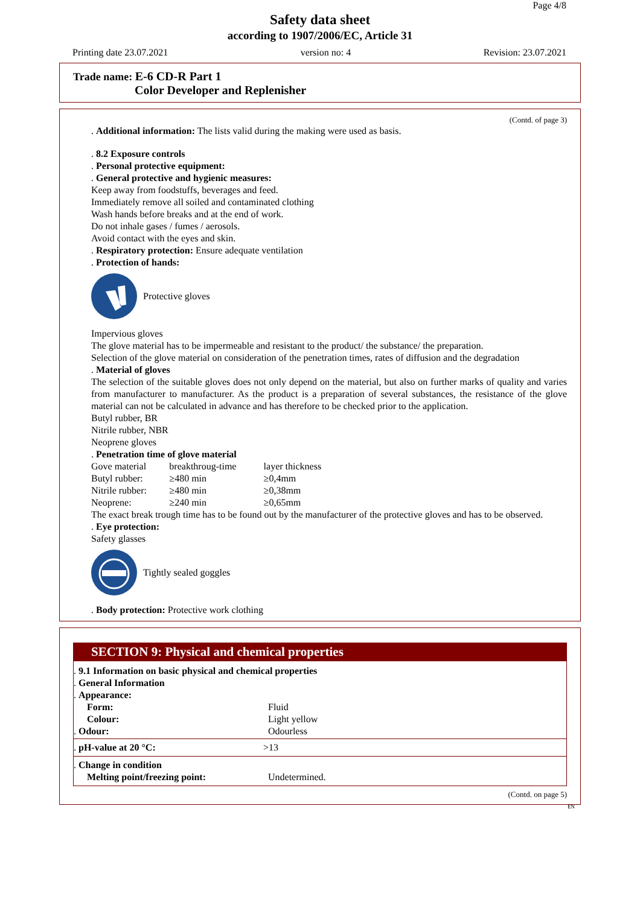Page 4/8
Safety data sheet
according to 1907/2006/EC, Article 31
Printing date 23.07.2021 version no: 4 Revision: 23.07.2021
Trade name: E-6 CD-R Part 1
Color Developer and Replenisher
(Contd. of page 3)
. Additional information: The lists valid during the making were used as basis.
. 8.2 Exposure controls
. Personal protective equipment:
. General protective and hygienic measures:
Keep away from foodstuffs, beverages and feed.
Immediately remove all soiled and contaminated clothing
Wash hands before breaks and at the end of work.
Do not inhale gases / fumes / aerosols.
Avoid contact with the eyes and skin.
. Respiratory protection: Ensure adequate ventilation
. Protection of hands:
Protective gloves
Impervious gloves
The glove material has to be impermeable and resistant to the product/ the substance/ the preparation.
Selection of the glove material on consideration of the penetration times, rates of diffusion and the degradation
. Material of gloves
The selection of the suitable gloves does not only depend on the material, but also on further marks of quality and varies from manufacturer to manufacturer. As the product is a preparation of several substances, the resistance of the glove material can not be calculated in advance and has therefore to be checked prior to the application.
Butyl rubber, BR
Nitrile rubber, NBR
Neoprene gloves
. Penetration time of glove material
| Gove material | breakthroug-time | layer thickness |
| Butyl rubber: | ≥480 min | ≥0,4mm |
| Nitrile rubber: | ≥480 min | ≥0,38mm |
| Neoprene: | ≥240 min | ≥0,65mm |
The exact break trough time has to be found out by the manufacturer of the protective gloves and has to be observed.
. Eye protection:
Safety glasses
Tightly sealed goggles
. Body protection: Protective work clothing
SECTION 9: Physical and chemical properties
| . 9.1 Information on basic physical and chemical properties | |
| . General Information | |
| . Appearance: | |
| Form: | Fluid |
| Colour: | Light yellow |
| . Odour: | Odourless |
| . pH-value at 20 °C: | >13 |
| . Change in condition | |
| Melting point/freezing point: | Undetermined. |
(Contd. on page 5)
EN